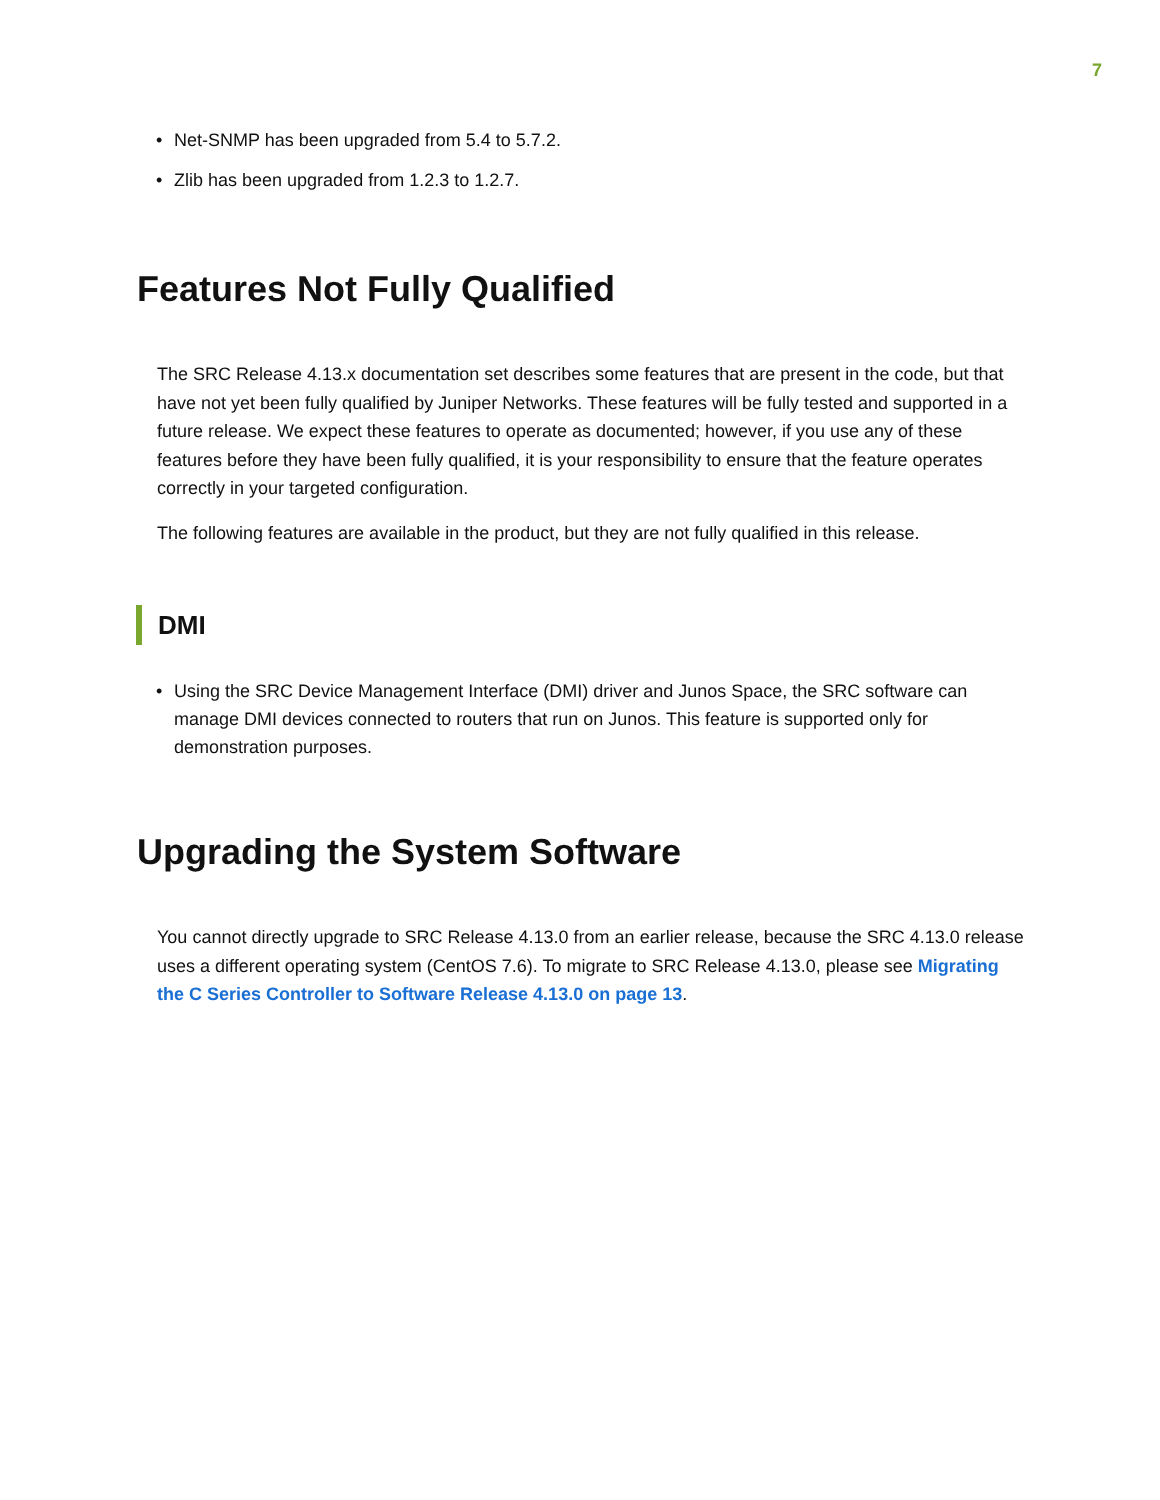7
• Net-SNMP has been upgraded from 5.4 to 5.7.2.
• Zlib has been upgraded from 1.2.3 to 1.2.7.
Features Not Fully Qualified
The SRC Release 4.13.x documentation set describes some features that are present in the code, but that have not yet been fully qualified by Juniper Networks. These features will be fully tested and supported in a future release. We expect these features to operate as documented; however, if you use any of these features before they have been fully qualified, it is your responsibility to ensure that the feature operates correctly in your targeted configuration.
The following features are available in the product, but they are not fully qualified in this release.
DMI
• Using the SRC Device Management Interface (DMI) driver and Junos Space, the SRC software can manage DMI devices connected to routers that run on Junos. This feature is supported only for demonstration purposes.
Upgrading the System Software
You cannot directly upgrade to SRC Release 4.13.0 from an earlier release, because the SRC 4.13.0 release uses a different operating system (CentOS 7.6). To migrate to SRC Release 4.13.0, please see Migrating the C Series Controller to Software Release 4.13.0 on page 13.